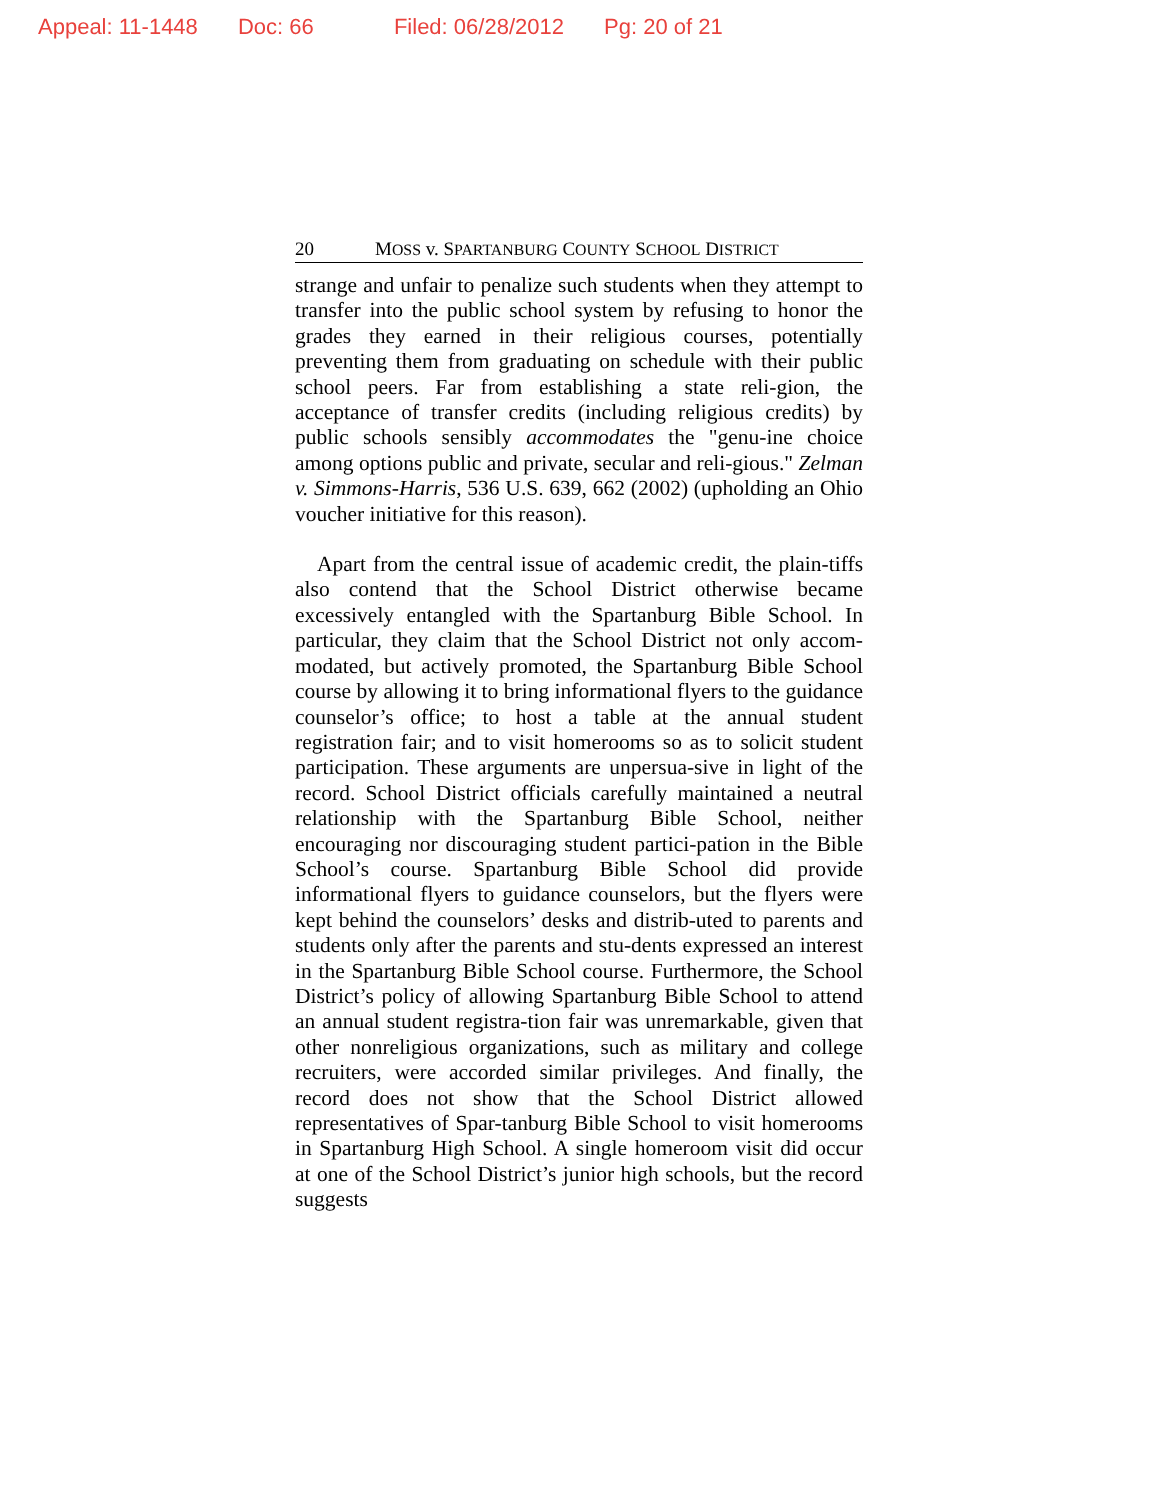Appeal: 11-1448 Doc: 66 Filed: 06/28/2012 Pg: 20 of 21
20 MOSS v. SPARTANBURG COUNTY SCHOOL DISTRICT
strange and unfair to penalize such students when they attempt to transfer into the public school system by refusing to honor the grades they earned in their religious courses, potentially preventing them from graduating on schedule with their public school peers. Far from establishing a state reli-gion, the acceptance of transfer credits (including religious credits) by public schools sensibly accommodates the "genu-ine choice among options public and private, secular and reli-gious." Zelman v. Simmons-Harris, 536 U.S. 639, 662 (2002) (upholding an Ohio voucher initiative for this reason).
Apart from the central issue of academic credit, the plain-tiffs also contend that the School District otherwise became excessively entangled with the Spartanburg Bible School. In particular, they claim that the School District not only accom-modated, but actively promoted, the Spartanburg Bible School course by allowing it to bring informational flyers to the guidance counselor’s office; to host a table at the annual student registration fair; and to visit homerooms so as to solicit student participation. These arguments are unpersua-sive in light of the record. School District officials carefully maintained a neutral relationship with the Spartanburg Bible School, neither encouraging nor discouraging student partici-pation in the Bible School’s course. Spartanburg Bible School did provide informational flyers to guidance counselors, but the flyers were kept behind the counselors’ desks and distrib-uted to parents and students only after the parents and stu-dents expressed an interest in the Spartanburg Bible School course. Furthermore, the School District’s policy of allowing Spartanburg Bible School to attend an annual student registra-tion fair was unremarkable, given that other nonreligious organizations, such as military and college recruiters, were accorded similar privileges. And finally, the record does not show that the School District allowed representatives of Spar-tanburg Bible School to visit homerooms in Spartanburg High School. A single homeroom visit did occur at one of the School District’s junior high schools, but the record suggests